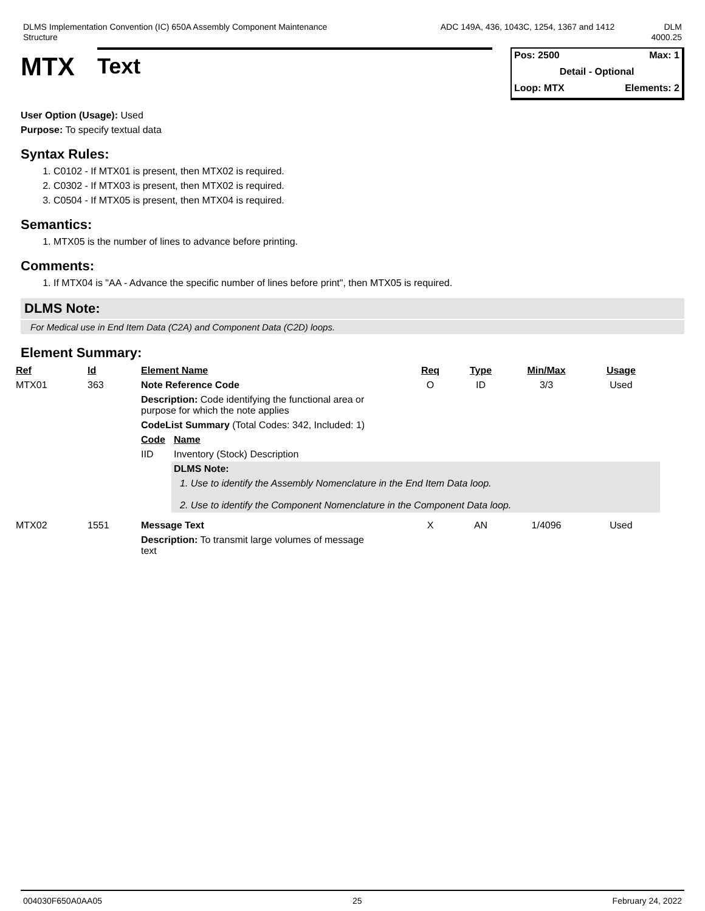DLMS Implementation Convention (IC) 650A Assembly Component Maintenance
Structure
ADC 149A, 436, 1043C, 1254, 1367 and 1412 DLM
4000.25
MTX
Text
Pos: 2500 Max: 1
Detail - Optional
Loop: MTX Elements: 2
User Option (Usage): Used
Purpose: To specify textual data
Syntax Rules:
1. C0102 - If MTX01 is present, then MTX02 is required.
2. C0302 - If MTX03 is present, then MTX02 is required.
3. C0504 - If MTX05 is present, then MTX04 is required.
Semantics:
1. MTX05 is the number of lines to advance before printing.
Comments:
1. If MTX04 is "AA - Advance the specific number of lines before print", then MTX05 is required.
DLMS Note:
For Medical use in End Item Data (C2A) and Component Data (C2D) loops.
Element Summary:
| Ref | Id | Element Name | | Req | Type | Min/Max | Usage |
| --- | --- | --- | --- | --- | --- | --- | --- |
| MTX01 | 363 | Note Reference Code | | O | ID | 3/3 | Used |
| | | Description: Code identifying the functional area or purpose for which the note applies | | | | | |
| | | CodeList Summary (Total Codes: 342, Included: 1) | | | | | |
| | | Code | Name | | | | |
| | | IID | Inventory (Stock) Description | | | | |
| | | | DLMS Note: | | | | |
| | | | 1. Use to identify the Assembly Nomenclature in the End Item Data loop. 2. Use to identify the Component Nomenclature in the Component Data loop. | | | | |
| MTX02 | 1551 | Message Text | | X | AN | 1/4096 | Used |
| | | Description: To transmit large volumes of message text | | | | | |
004030F650A0AA05 25 February 24, 2022